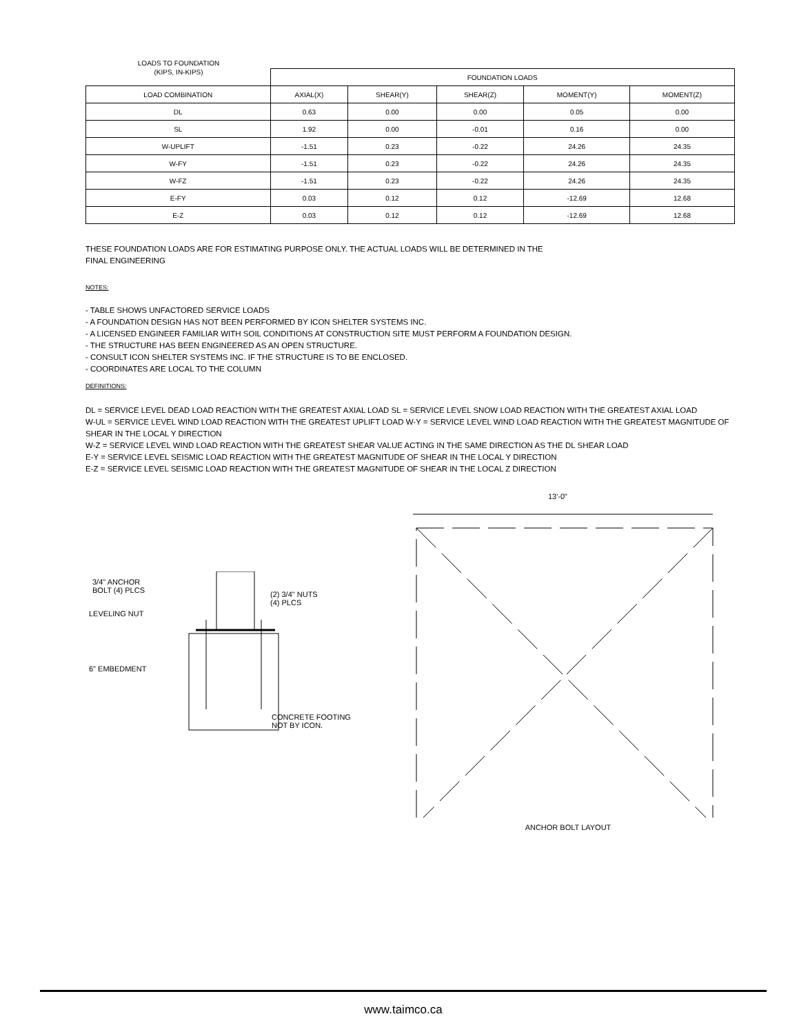LOADS TO FOUNDATION
(KIPS, IN-KIPS)
| | FOUNDATION LOADS | | | | |
| --- | --- | --- | --- | --- | --- |
| LOAD COMBINATION | AXIAL(X) | SHEAR(Y) | SHEAR(Z) | MOMENT(Y) | MOMENT(Z) |
| DL | 0.63 | 0.00 | 0.00 | 0.05 | 0.00 |
| SL | 1.92 | 0.00 | -0.01 | 0.16 | 0.00 |
| W-UPLIFT | -1.51 | 0.23 | -0.22 | 24.26 | 24.35 |
| W-FY | -1.51 | 0.23 | -0.22 | 24.26 | 24.35 |
| W-FZ | -1.51 | 0.23 | -0.22 | 24.26 | 24.35 |
| E-FY | 0.03 | 0.12 | 0.12 | -12.69 | 12.68 |
| E-Z | 0.03 | 0.12 | 0.12 | -12.69 | 12.68 |
THESE FOUNDATION LOADS ARE FOR ESTIMATING PURPOSE ONLY. THE ACTUAL LOADS WILL BE DETERMINED IN THE
FINAL ENGINEERING
NOTES:
- TABLE SHOWS UNFACTORED SERVICE LOADS
- A FOUNDATION DESIGN HAS NOT BEEN PERFORMED BY ICON SHELTER SYSTEMS INC.
- A LICENSED ENGINEER FAMILIAR WITH SOIL CONDITIONS AT CONSTRUCTION SITE MUST PERFORM A FOUNDATION DESIGN.
- THE STRUCTURE HAS BEEN ENGINEERED AS AN OPEN STRUCTURE.
- CONSULT ICON SHELTER SYSTEMS INC. IF THE STRUCTURE IS TO BE ENCLOSED.
- COORDINATES ARE LOCAL TO THE COLUMN
DEFINITIONS:
DL = SERVICE LEVEL DEAD LOAD REACTION WITH THE GREATEST AXIAL LOAD SL = SERVICE LEVEL SNOW LOAD REACTION WITH THE GREATEST AXIAL LOAD
W-UL = SERVICE LEVEL WIND LOAD REACTION WITH THE GREATEST UPLIFT LOAD W-Y = SERVICE LEVEL WIND LOAD REACTION WITH THE GREATEST MAGNITUDE OF SHEAR IN THE LOCAL Y DIRECTION
W-Z = SERVICE LEVEL WIND LOAD REACTION WITH THE GREATEST SHEAR VALUE ACTING IN THE SAME DIRECTION AS THE DL SHEAR LOAD
E-Y = SERVICE LEVEL SEISMIC LOAD REACTION WITH THE GREATEST MAGNITUDE OF SHEAR IN THE LOCAL Y DIRECTION
E-Z = SERVICE LEVEL SEISMIC LOAD REACTION WITH THE GREATEST MAGNITUDE OF SHEAR IN THE LOCAL Z DIRECTION
3/4" ANCHOR
BOLT (4) PLCS
LEVELING NUT
(2) 3/4" NUTS
(4) PLCS
CONCRETE FOOTING
NOT BY ICON.
6" EMBEDMENT
13'-0"
ANCHOR BOLT LAYOUT
www.taimco.ca